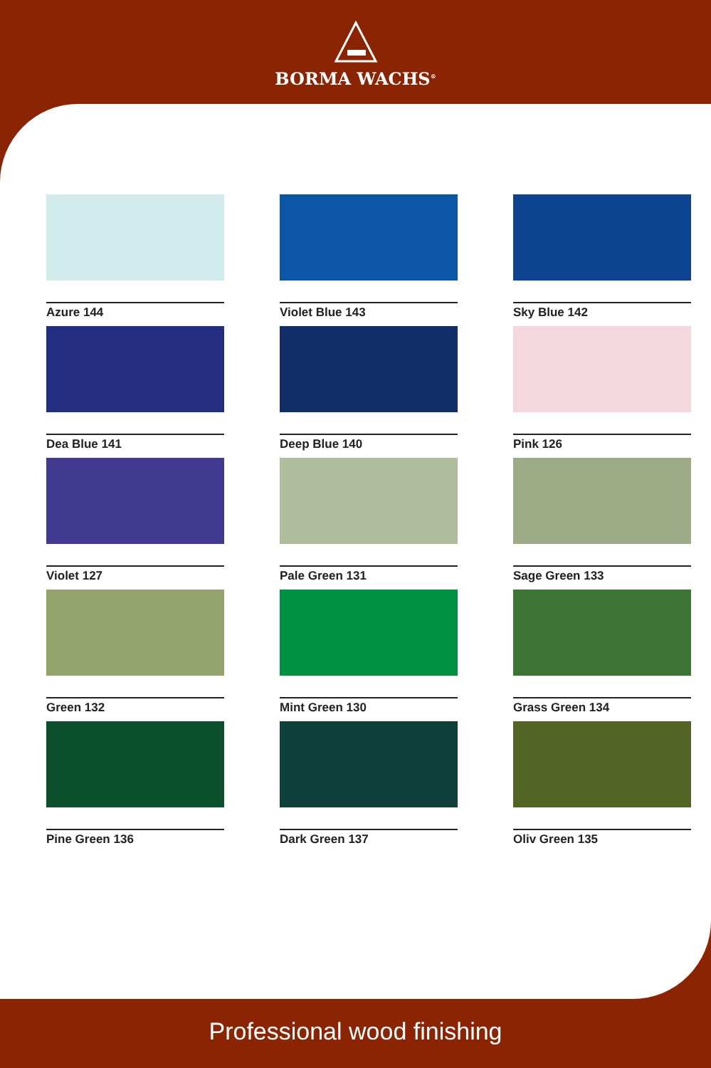BORMA WACHS<sup>®</sup>
Azure 144
Violet Blue 143
Sky Blue 142
Dea Blue 141
Deep Blue 140
Pink 126
Violet 127
Pale Green 131
Sage Green 133
Green 132
Mint Green 130
Grass Green 134
Pine Green 136
Dark Green 137
Oliv Green 135
Professional wood finishing